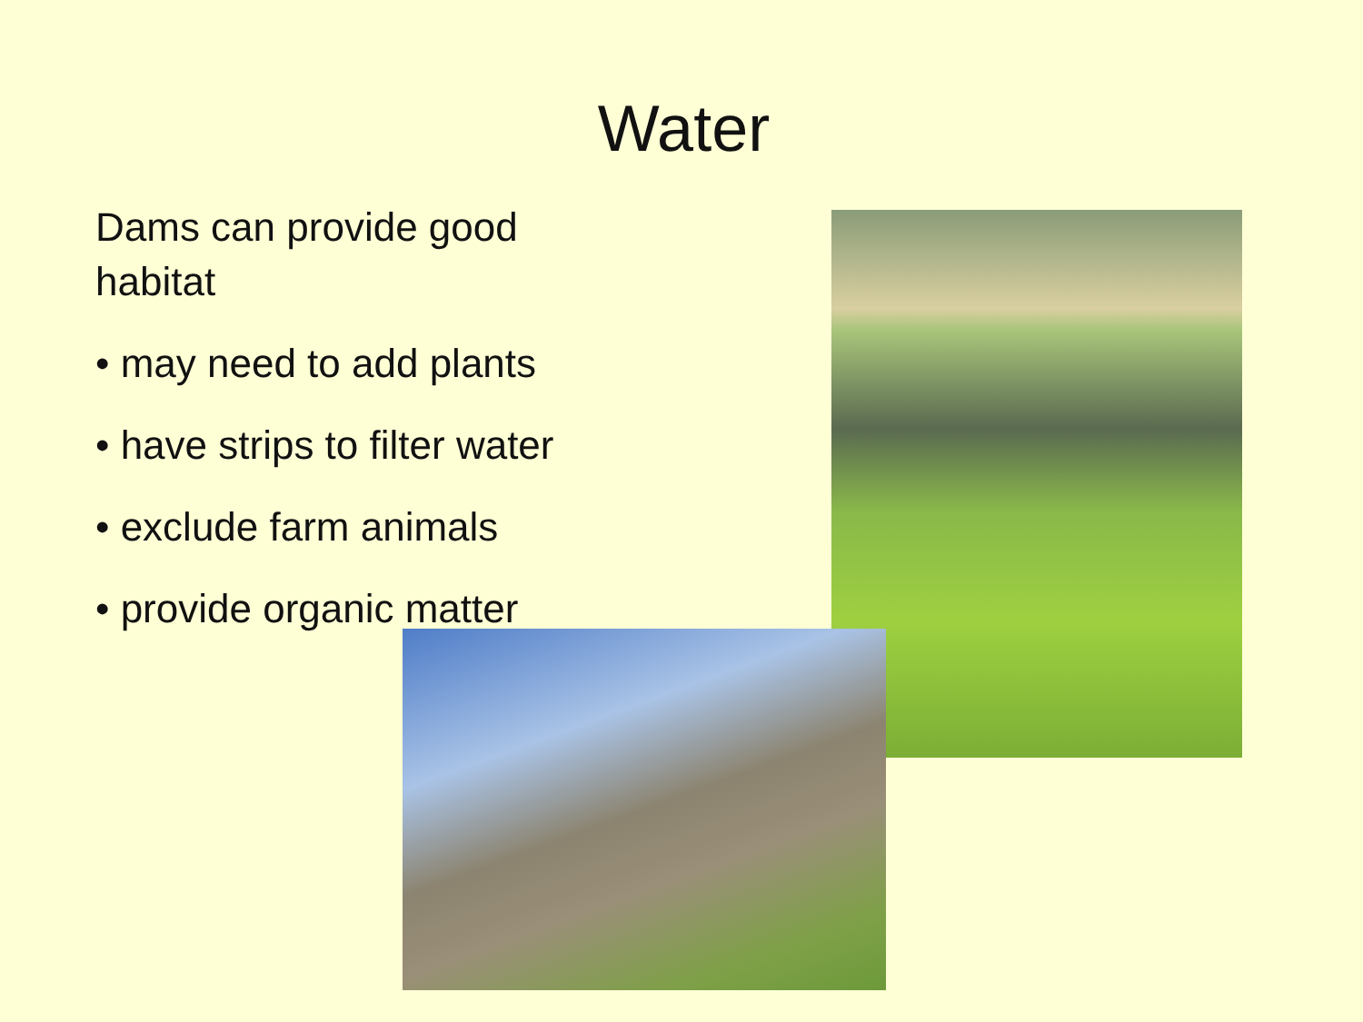Water
Dams can provide good habitat
• may need to add plants
• have strips to filter water
• exclude farm animals
• provide organic matter